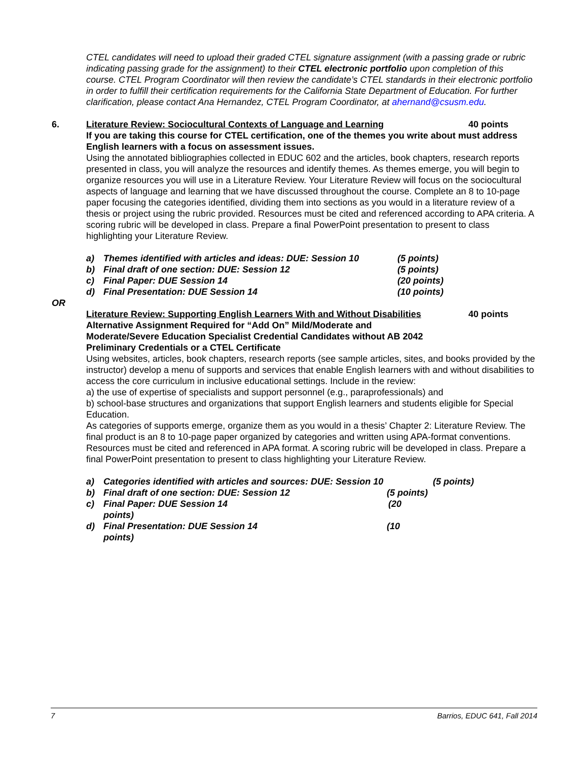CTEL candidates will need to upload their graded CTEL signature assignment (with a passing grade or rubric indicating passing grade for the assignment) to their CTEL electronic portfolio upon completion of this course. CTEL Program Coordinator will then review the candidate’s CTEL standards in their electronic portfolio in order to fulfill their certification requirements for the California State Department of Education. For further clarification, please contact Ana Hernandez, CTEL Program Coordinator, at ahernand@csusm.edu.
6. Literature Review: Sociocultural Contexts of Language and Learning 40 points
If you are taking this course for CTEL certification, one of the themes you write about must address English learners with a focus on assessment issues.
Using the annotated bibliographies collected in EDUC 602 and the articles, book chapters, research reports presented in class, you will analyze the resources and identify themes. As themes emerge, you will begin to organize resources you will use in a Literature Review. Your Literature Review will focus on the sociocultural aspects of language and learning that we have discussed throughout the course. Complete an 8 to 10-page paper focusing the categories identified, dividing them into sections as you would in a literature review of a thesis or project using the rubric provided. Resources must be cited and referenced according to APA criteria. A scoring rubric will be developed in class. Prepare a final PowerPoint presentation to present to class highlighting your Literature Review.
| a) | Themes identified with articles and ideas: DUE: Session 10 | (5 points) |
| b) | Final draft of one section: DUE: Session 12 | (5 points) |
| c) | Final Paper: DUE Session 14 | (20 points) |
| d) | Final Presentation: DUE Session 14 | (10 points) |
OR
Literature Review: Supporting English Learners With and Without Disabilities 40 points
Alternative Assignment Required for “Add On” Mild/Moderate and
Moderate/Severe Education Specialist Credential Candidates without AB 2042
Preliminary Credentials or a CTEL Certificate
Using websites, articles, book chapters, research reports (see sample articles, sites, and books provided by the instructor) develop a menu of supports and services that enable English learners with and without disabilities to access the core curriculum in inclusive educational settings. Include in the review:
a) the use of expertise of specialists and support personnel (e.g., paraprofessionals) and
b) school-base structures and organizations that support English learners and students eligible for Special Education.
As categories of supports emerge, organize them as you would in a thesis’ Chapter 2: Literature Review. The final product is an 8 to 10-page paper organized by categories and written using APA-format conventions. Resources must be cited and referenced in APA format. A scoring rubric will be developed in class. Prepare a final PowerPoint presentation to present to class highlighting your Literature Review.
| a) | Categories identified with articles and sources: DUE: Session 10 | (5 points) |
| b) | Final draft of one section: DUE: Session 12 (5 points) | |
| c) | Final Paper: DUE Session 14 (20 points) | |
| d) | Final Presentation: DUE Session 14 (10 points) | |
7 Barrios, EDUC 641, Fall 2014